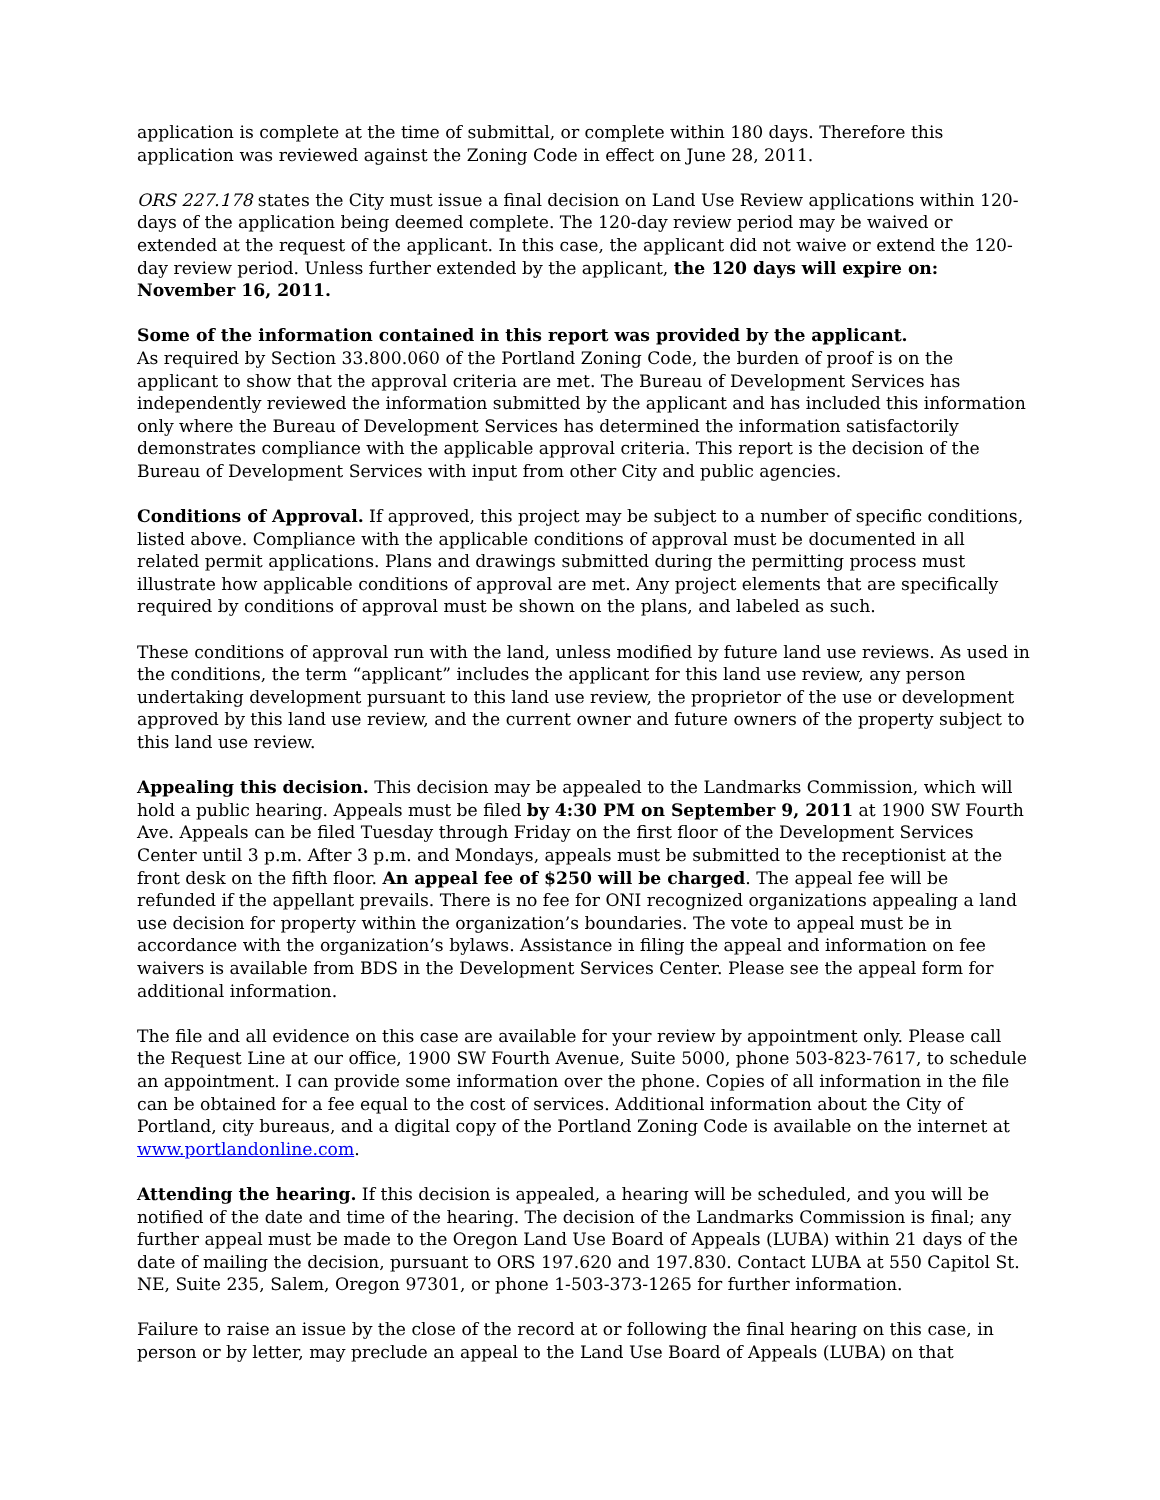application is complete at the time of submittal, or complete within 180 days. Therefore this application was reviewed against the Zoning Code in effect on June 28, 2011.
ORS 227.178 states the City must issue a final decision on Land Use Review applications within 120-days of the application being deemed complete. The 120-day review period may be waived or extended at the request of the applicant. In this case, the applicant did not waive or extend the 120-day review period. Unless further extended by the applicant, the 120 days will expire on: November 16, 2011.
Some of the information contained in this report was provided by the applicant.
As required by Section 33.800.060 of the Portland Zoning Code, the burden of proof is on the applicant to show that the approval criteria are met. The Bureau of Development Services has independently reviewed the information submitted by the applicant and has included this information only where the Bureau of Development Services has determined the information satisfactorily demonstrates compliance with the applicable approval criteria. This report is the decision of the Bureau of Development Services with input from other City and public agencies.
Conditions of Approval. If approved, this project may be subject to a number of specific conditions, listed above. Compliance with the applicable conditions of approval must be documented in all related permit applications. Plans and drawings submitted during the permitting process must illustrate how applicable conditions of approval are met. Any project elements that are specifically required by conditions of approval must be shown on the plans, and labeled as such.
These conditions of approval run with the land, unless modified by future land use reviews. As used in the conditions, the term “applicant” includes the applicant for this land use review, any person undertaking development pursuant to this land use review, the proprietor of the use or development approved by this land use review, and the current owner and future owners of the property subject to this land use review.
Appealing this decision. This decision may be appealed to the Landmarks Commission, which will hold a public hearing. Appeals must be filed by 4:30 PM on September 9, 2011 at 1900 SW Fourth Ave. Appeals can be filed Tuesday through Friday on the first floor of the Development Services Center until 3 p.m. After 3 p.m. and Mondays, appeals must be submitted to the receptionist at the front desk on the fifth floor. An appeal fee of $250 will be charged. The appeal fee will be refunded if the appellant prevails. There is no fee for ONI recognized organizations appealing a land use decision for property within the organization’s boundaries. The vote to appeal must be in accordance with the organization’s bylaws. Assistance in filing the appeal and information on fee waivers is available from BDS in the Development Services Center. Please see the appeal form for additional information.
The file and all evidence on this case are available for your review by appointment only. Please call the Request Line at our office, 1900 SW Fourth Avenue, Suite 5000, phone 503-823-7617, to schedule an appointment. I can provide some information over the phone. Copies of all information in the file can be obtained for a fee equal to the cost of services. Additional information about the City of Portland, city bureaus, and a digital copy of the Portland Zoning Code is available on the internet at www.portlandonline.com.
Attending the hearing. If this decision is appealed, a hearing will be scheduled, and you will be notified of the date and time of the hearing. The decision of the Landmarks Commission is final; any further appeal must be made to the Oregon Land Use Board of Appeals (LUBA) within 21 days of the date of mailing the decision, pursuant to ORS 197.620 and 197.830. Contact LUBA at 550 Capitol St. NE, Suite 235, Salem, Oregon 97301, or phone 1-503-373-1265 for further information.
Failure to raise an issue by the close of the record at or following the final hearing on this case, in person or by letter, may preclude an appeal to the Land Use Board of Appeals (LUBA) on that